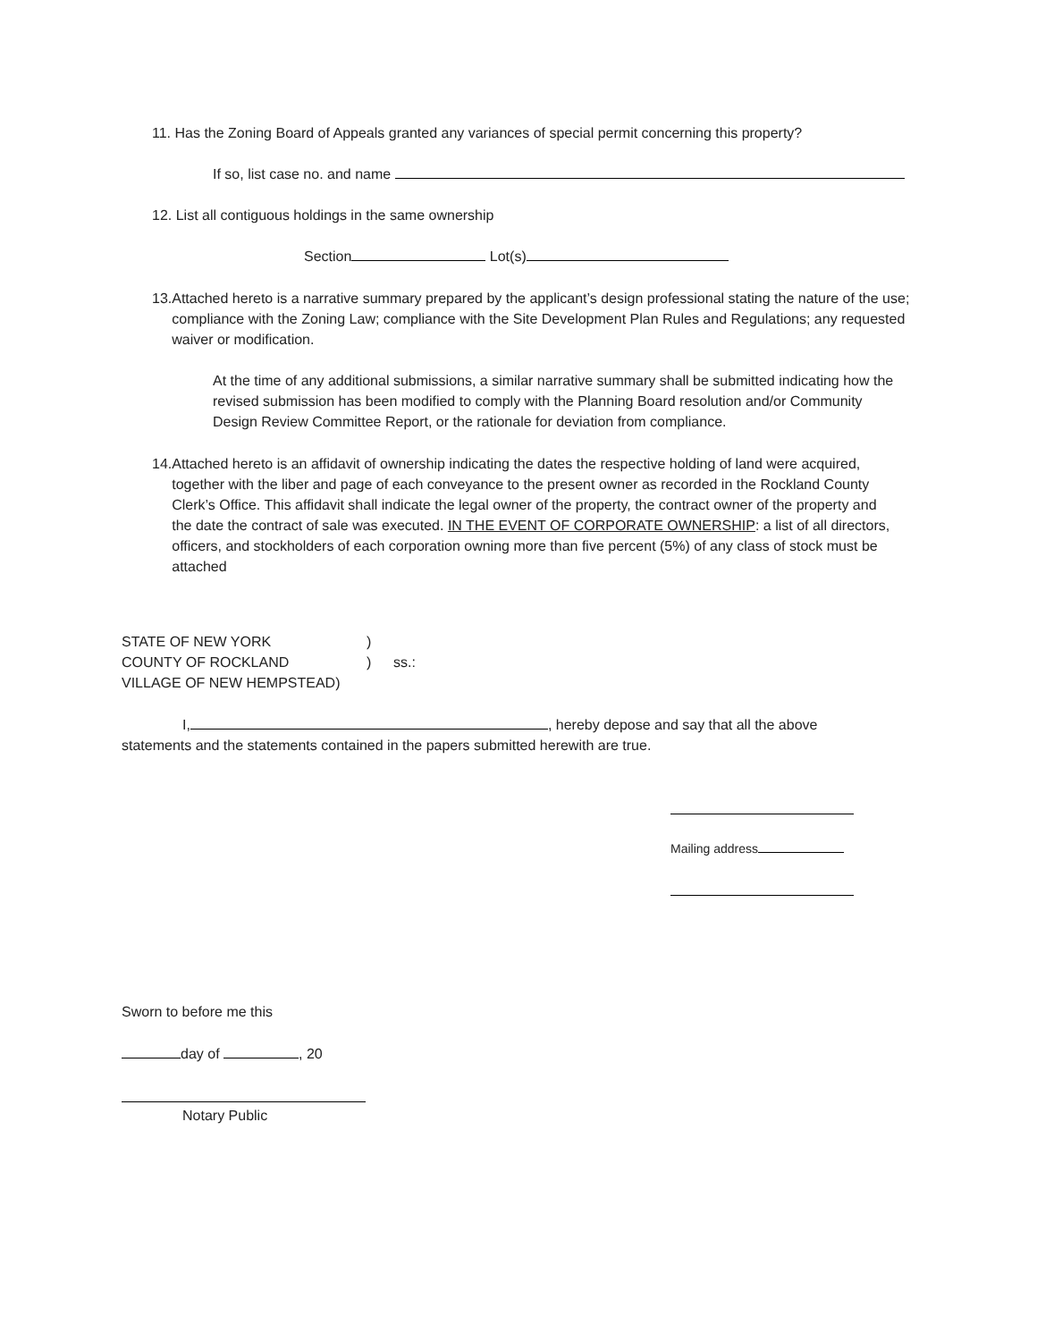11. Has the Zoning Board of Appeals granted any variances of special permit concerning this property?
If so, list case no. and name
12. List all contiguous holdings in the same ownership
Section Lot(s)
13. Attached hereto is a narrative summary prepared by the applicant’s design professional stating the nature of the use; compliance with the Zoning Law; compliance with the Site Development Plan Rules and Regulations; any requested waiver or modification.
At the time of any additional submissions, a similar narrative summary shall be submitted indicating how the revised submission has been modified to comply with the Planning Board resolution and/or Community Design Review Committee Report, or the rationale for deviation from compliance.
14. Attached hereto is an affidavit of ownership indicating the dates the respective holding of land were acquired, together with the liber and page of each conveyance to the present owner as recorded in the Rockland County Clerk’s Office. This affidavit shall indicate the legal owner of the property, the contract owner of the property and the date the contract of sale was executed. IN THE EVENT OF CORPORATE OWNERSHIP: a list of all directors, officers, and stockholders of each corporation owning more than five percent (5%) of any class of stock must be attached
STATE OF NEW YORK)
COUNTY OF ROCKLAND) ss.:
VILLAGE OF NEW HEMPSTEAD)
I, , hereby depose and say that all the above statements and the statements contained in the papers submitted herewith are true.
Mailing address
Sworn to before me this
day of , 20
Notary Public